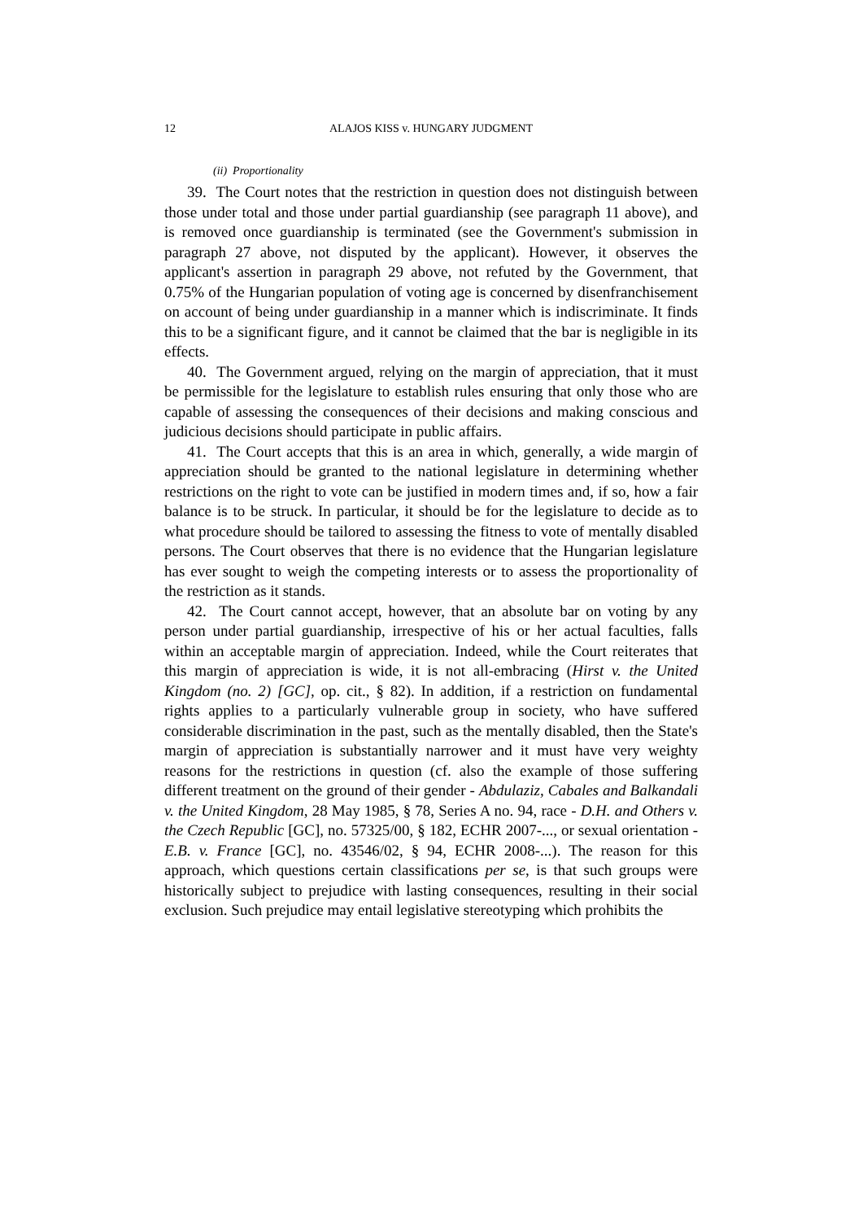12 ALAJOS KISS v. HUNGARY JUDGMENT
(ii) Proportionality
39. The Court notes that the restriction in question does not distinguish between those under total and those under partial guardianship (see paragraph 11 above), and is removed once guardianship is terminated (see the Government's submission in paragraph 27 above, not disputed by the applicant). However, it observes the applicant's assertion in paragraph 29 above, not refuted by the Government, that 0.75% of the Hungarian population of voting age is concerned by disenfranchisement on account of being under guardianship in a manner which is indiscriminate. It finds this to be a significant figure, and it cannot be claimed that the bar is negligible in its effects.
40. The Government argued, relying on the margin of appreciation, that it must be permissible for the legislature to establish rules ensuring that only those who are capable of assessing the consequences of their decisions and making conscious and judicious decisions should participate in public affairs.
41. The Court accepts that this is an area in which, generally, a wide margin of appreciation should be granted to the national legislature in determining whether restrictions on the right to vote can be justified in modern times and, if so, how a fair balance is to be struck. In particular, it should be for the legislature to decide as to what procedure should be tailored to assessing the fitness to vote of mentally disabled persons. The Court observes that there is no evidence that the Hungarian legislature has ever sought to weigh the competing interests or to assess the proportionality of the restriction as it stands.
42. The Court cannot accept, however, that an absolute bar on voting by any person under partial guardianship, irrespective of his or her actual faculties, falls within an acceptable margin of appreciation. Indeed, while the Court reiterates that this margin of appreciation is wide, it is not all-embracing (Hirst v. the United Kingdom (no. 2) [GC], op. cit., § 82). In addition, if a restriction on fundamental rights applies to a particularly vulnerable group in society, who have suffered considerable discrimination in the past, such as the mentally disabled, then the State's margin of appreciation is substantially narrower and it must have very weighty reasons for the restrictions in question (cf. also the example of those suffering different treatment on the ground of their gender - Abdulaziz, Cabales and Balkandali v. the United Kingdom, 28 May 1985, § 78, Series A no. 94, race - D.H. and Others v. the Czech Republic [GC], no. 57325/00, § 182, ECHR 2007-..., or sexual orientation - E.B. v. France [GC], no. 43546/02, § 94, ECHR 2008-...). The reason for this approach, which questions certain classifications per se, is that such groups were historically subject to prejudice with lasting consequences, resulting in their social exclusion. Such prejudice may entail legislative stereotyping which prohibits the